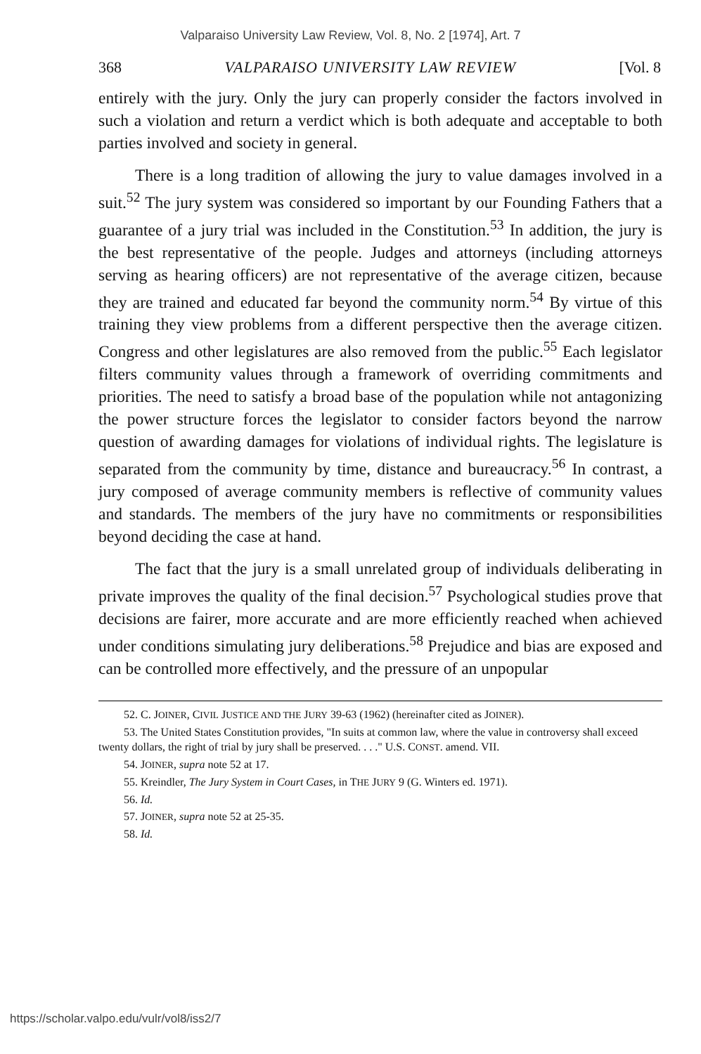Valparaiso University Law Review, Vol. 8, No. 2 [1974], Art. 7
368 VALPARAISO UNIVERSITY LAW REVIEW [Vol. 8
entirely with the jury. Only the jury can properly consider the factors involved in such a violation and return a verdict which is both adequate and acceptable to both parties involved and society in general.
There is a long tradition of allowing the jury to value damages involved in a suit.<sup>52</sup> The jury system was considered so important by our Founding Fathers that a guarantee of a jury trial was included in the Constitution.<sup>53</sup> In addition, the jury is the best representative of the people. Judges and attorneys (including attorneys serving as hearing officers) are not representative of the average citizen, because they are trained and educated far beyond the community norm.<sup>54</sup> By virtue of this training they view problems from a different perspective then the average citizen. Congress and other legislatures are also removed from the public.<sup>55</sup> Each legislator filters community values through a framework of overriding commitments and priorities. The need to satisfy a broad base of the population while not antagonizing the power structure forces the legislator to consider factors beyond the narrow question of awarding damages for violations of individual rights. The legislature is separated from the community by time, distance and bureaucracy.<sup>56</sup> In contrast, a jury composed of average community members is reflective of community values and standards. The members of the jury have no commitments or responsibilities beyond deciding the case at hand.
The fact that the jury is a small unrelated group of individuals deliberating in private improves the quality of the final decision.<sup>57</sup> Psychological studies prove that decisions are fairer, more accurate and are more efficiently reached when achieved under conditions simulating jury deliberations.<sup>58</sup> Prejudice and bias are exposed and can be controlled more effectively, and the pressure of an unpopular
52. C. JOINER, CIVIL JUSTICE AND THE JURY 39-63 (1962) (hereinafter cited as JOINER).
53. The United States Constitution provides, "In suits at common law, where the value in controversy shall exceed twenty dollars, the right of trial by jury shall be preserved. . . ." U.S. CONST. amend. VII.
54. JOINER, supra note 52 at 17.
55. Kreindler, The Jury System in Court Cases, in THE JURY 9 (G. Winters ed. 1971).
56. Id.
57. JOINER, supra note 52 at 25-35.
58. Id.
https://scholar.valpo.edu/vulr/vol8/iss2/7